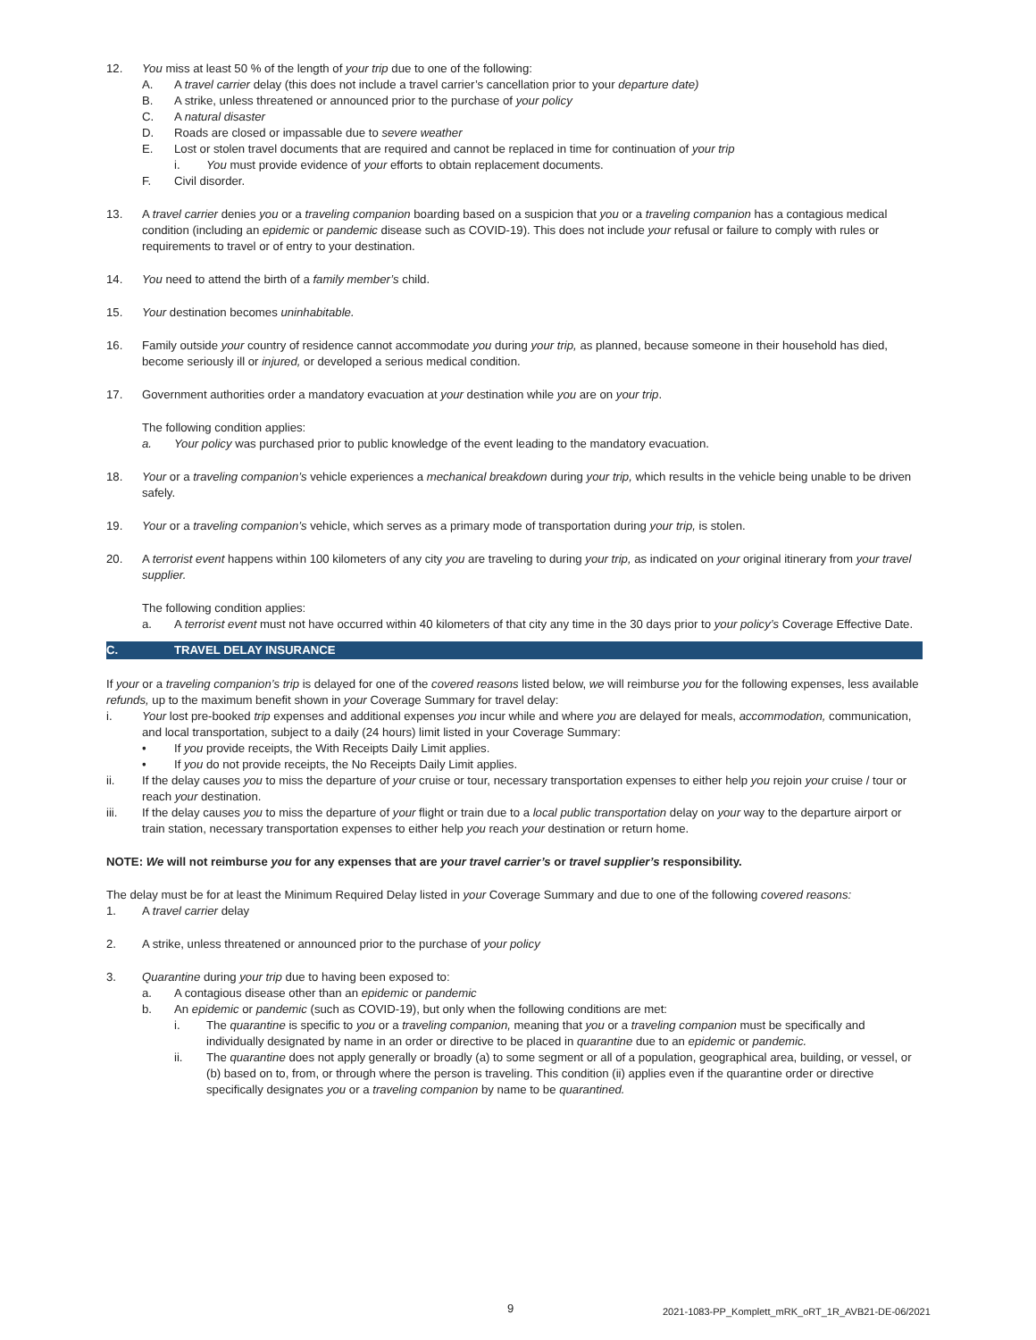12. You miss at least 50 % of the length of your trip due to one of the following:
A. A travel carrier delay (this does not include a travel carrier’s cancellation prior to your departure date)
B. A strike, unless threatened or announced prior to the purchase of your policy
C. A natural disaster
D. Roads are closed or impassable due to severe weather
E. Lost or stolen travel documents that are required and cannot be replaced in time for continuation of your trip
i. You must provide evidence of your efforts to obtain replacement documents.
F. Civil disorder.
13. A travel carrier denies you or a traveling companion boarding based on a suspicion that you or a traveling companion has a contagious medical condition (including an epidemic or pandemic disease such as COVID-19). This does not include your refusal or failure to comply with rules or requirements to travel or of entry to your destination.
14. You need to attend the birth of a family member’s child.
15. Your destination becomes uninhabitable.
16. Family outside your country of residence cannot accommodate you during your trip, as planned, because someone in their household has died, become seriously ill or injured, or developed a serious medical condition.
17. Government authorities order a mandatory evacuation at your destination while you are on your trip.
The following condition applies:
a. Your policy was purchased prior to public knowledge of the event leading to the mandatory evacuation.
18. Your or a traveling companion’s vehicle experiences a mechanical breakdown during your trip, which results in the vehicle being unable to be driven safely.
19. Your or a traveling companion’s vehicle, which serves as a primary mode of transportation during your trip, is stolen.
20. A terrorist event happens within 100 kilometers of any city you are traveling to during your trip, as indicated on your original itinerary from your travel supplier.
The following condition applies:
a. A terrorist event must not have occurred within 40 kilometers of that city any time in the 30 days prior to your policy’s Coverage Effective Date.
C. TRAVEL DELAY INSURANCE
If your or a traveling companion’s trip is delayed for one of the covered reasons listed below, we will reimburse you for the following expenses, less available refunds, up to the maximum benefit shown in your Coverage Summary for travel delay:
i. Your lost pre-booked trip expenses and additional expenses you incur while and where you are delayed for meals, accommodation, communication, and local transportation, subject to a daily (24 hours) limit listed in your Coverage Summary:
• If you provide receipts, the With Receipts Daily Limit applies.
• If you do not provide receipts, the No Receipts Daily Limit applies.
ii. If the delay causes you to miss the departure of your cruise or tour, necessary transportation expenses to either help you rejoin your cruise / tour or reach your destination.
iii. If the delay causes you to miss the departure of your flight or train due to a local public transportation delay on your way to the departure airport or train station, necessary transportation expenses to either help you reach your destination or return home.
NOTE: We will not reimburse you for any expenses that are your travel carrier’s or travel supplier’s responsibility.
The delay must be for at least the Minimum Required Delay listed in your Coverage Summary and due to one of the following covered reasons:
1. A travel carrier delay
2. A strike, unless threatened or announced prior to the purchase of your policy
3. Quarantine during your trip due to having been exposed to:
a. A contagious disease other than an epidemic or pandemic
b. An epidemic or pandemic (such as COVID-19), but only when the following conditions are met:
i. The quarantine is specific to you or a traveling companion, meaning that you or a traveling companion must be specifically and individually designated by name in an order or directive to be placed in quarantine due to an epidemic or pandemic.
ii. The quarantine does not apply generally or broadly (a) to some segment or all of a population, geographical area, building, or vessel, or (b) based on to, from, or through where the person is traveling. This condition (ii) applies even if the quarantine order or directive specifically designates you or a traveling companion by name to be quarantined.
9 2021-1083-PP_Komplett_mRK_oRT_1R_AVB21-DE-06/2021